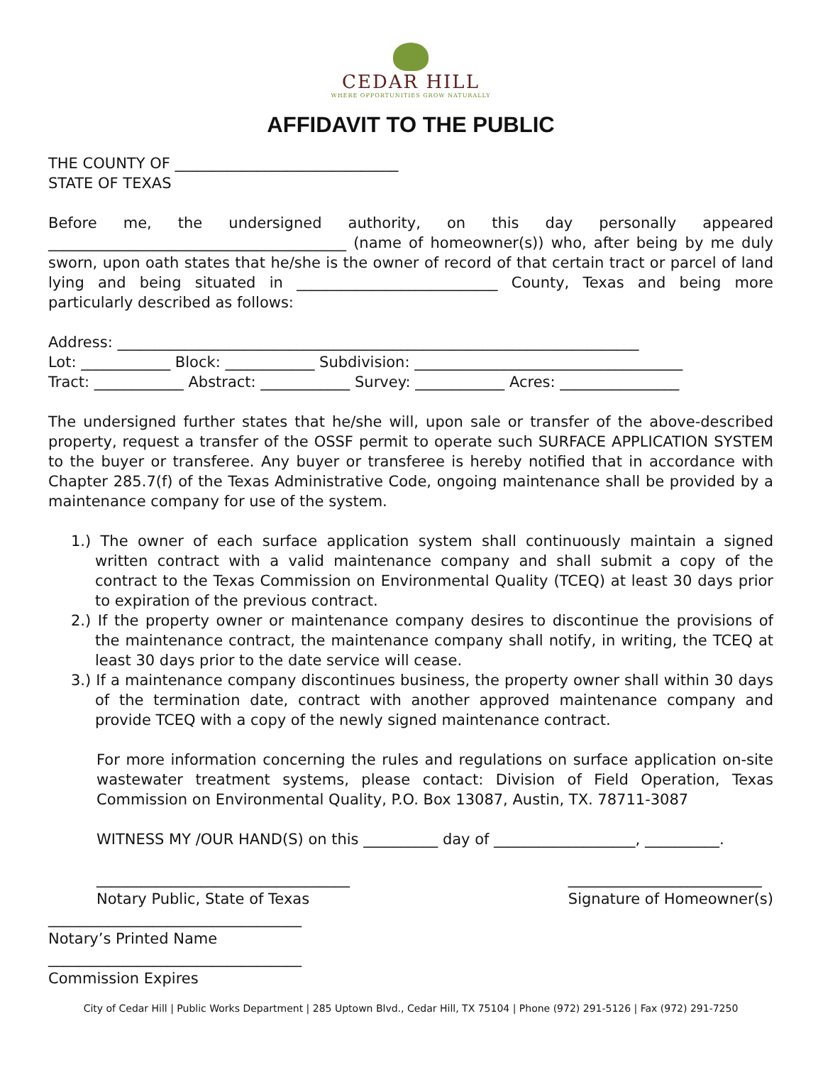CEDAR HILL
WHERE OPPORTUNITIES GROW NATURALLY
AFFIDAVIT TO THE PUBLIC
THE COUNTY OF ______________________________
STATE OF TEXAS
Before me, the undersigned authority, on this day personally appeared ________________________________________ (name of homeowner(s)) who, after being by me duly sworn, upon oath states that he/she is the owner of record of that certain tract or parcel of land lying and being situated in ___________________________ County, Texas and being more particularly described as follows:
Address: ______________________________________________________________________
Lot: ____________ Block: ____________ Subdivision: ____________________________________
Tract: ____________ Abstract: ____________ Survey: ____________ Acres: ________________
The undersigned further states that he/she will, upon sale or transfer of the above-described property, request a transfer of the OSSF permit to operate such SURFACE APPLICATION SYSTEM to the buyer or transferee. Any buyer or transferee is hereby notified that in accordance with Chapter 285.7(f) of the Texas Administrative Code, ongoing maintenance shall be provided by a maintenance company for use of the system.
1.) The owner of each surface application system shall continuously maintain a signed written contract with a valid maintenance company and shall submit a copy of the contract to the Texas Commission on Environmental Quality (TCEQ) at least 30 days prior to expiration of the previous contract.
2.) If the property owner or maintenance company desires to discontinue the provisions of the maintenance contract, the maintenance company shall notify, in writing, the TCEQ at least 30 days prior to the date service will cease.
3.) If a maintenance company discontinues business, the property owner shall within 30 days of the termination date, contract with another approved maintenance company and provide TCEQ with a copy of the newly signed maintenance contract.
For more information concerning the rules and regulations on surface application on-site wastewater treatment systems, please contact: Division of Field Operation, Texas Commission on Environmental Quality, P.O. Box 13087, Austin, TX. 78711-3087
WITNESS MY /OUR HAND(S) on this __________ day of ___________________, __________.
__________________________________
Notary Public, State of Texas
__________________________
Signature of Homeowner(s)
__________________________________
Notary’s Printed Name
__________________________________
Commission Expires
City of Cedar Hill | Public Works Department | 285 Uptown Blvd., Cedar Hill, TX 75104 | Phone (972) 291-5126 | Fax (972) 291-7250